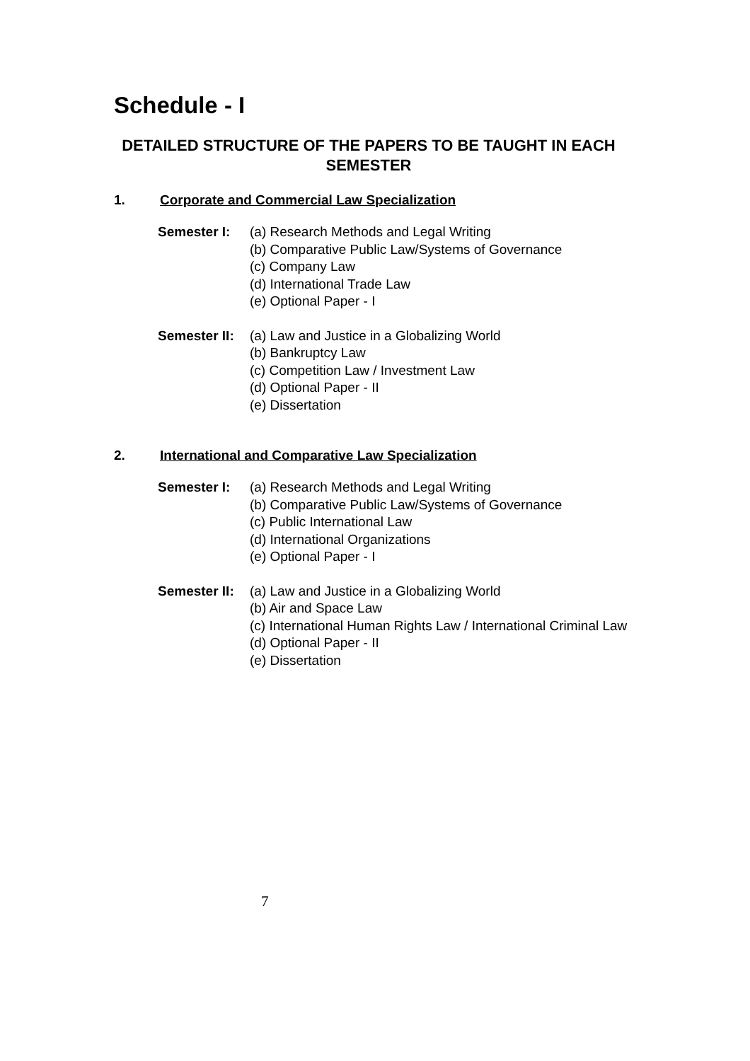Schedule - I
DETAILED STRUCTURE OF THE PAPERS TO BE TAUGHT IN EACH SEMESTER
1. Corporate and Commercial Law Specialization
Semester I: (a) Research Methods and Legal Writing
(b) Comparative Public Law/Systems of Governance
(c) Company Law
(d) International Trade Law
(e) Optional Paper - I
Semester II:
(a) Law and Justice in a Globalizing World
(b) Bankruptcy Law
(c) Competition Law / Investment Law
(d) Optional Paper - II
(e) Dissertation
2. International and Comparative Law Specialization
Semester I: (a) Research Methods and Legal Writing
(b) Comparative Public Law/Systems of Governance
(c) Public International Law
(d) International Organizations
(e) Optional Paper - I
Semester II:
(a) Law and Justice in a Globalizing World
(b) Air and Space Law
(c) International Human Rights Law / International Criminal Law
(d) Optional Paper - II
(e) Dissertation
7